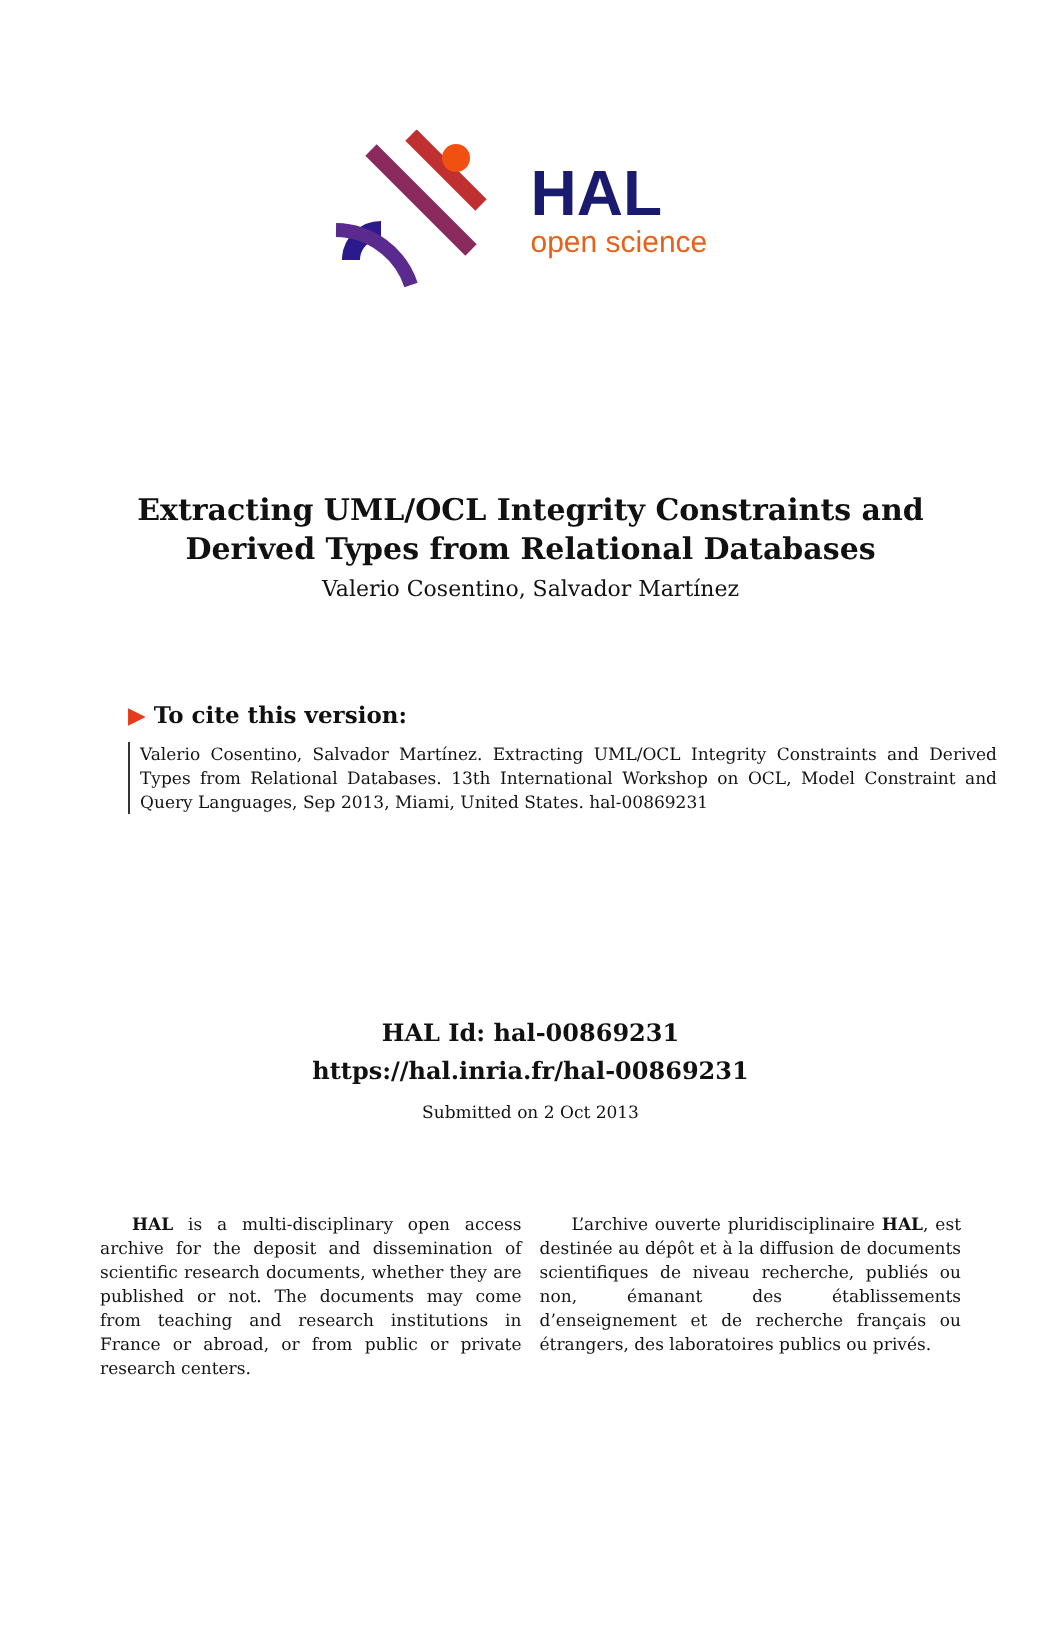HAL
open science
Extracting UML/OCL Integrity Constraints and
Derived Types from Relational Databases
Valerio Cosentino, Salvador Martínez
▶ To cite this version:
Valerio Cosentino, Salvador Martínez. Extracting UML/OCL Integrity Constraints and Derived Types from Relational Databases. 13th International Workshop on OCL, Model Constraint and Query Languages, Sep 2013, Miami, United States. hal-00869231
HAL Id: hal-00869231
https://hal.inria.fr/hal-00869231
Submitted on 2 Oct 2013
HAL is a multi-disciplinary open access archive for the deposit and dissemination of scientific research documents, whether they are published or not. The documents may come from teaching and research institutions in France or abroad, or from public or private research centers.
L’archive ouverte pluridisciplinaire HAL, est destinée au dépôt et à la diffusion de documents scientifiques de niveau recherche, publiés ou non, émanant des établissements d’enseignement et de recherche français ou étrangers, des laboratoires publics ou privés.